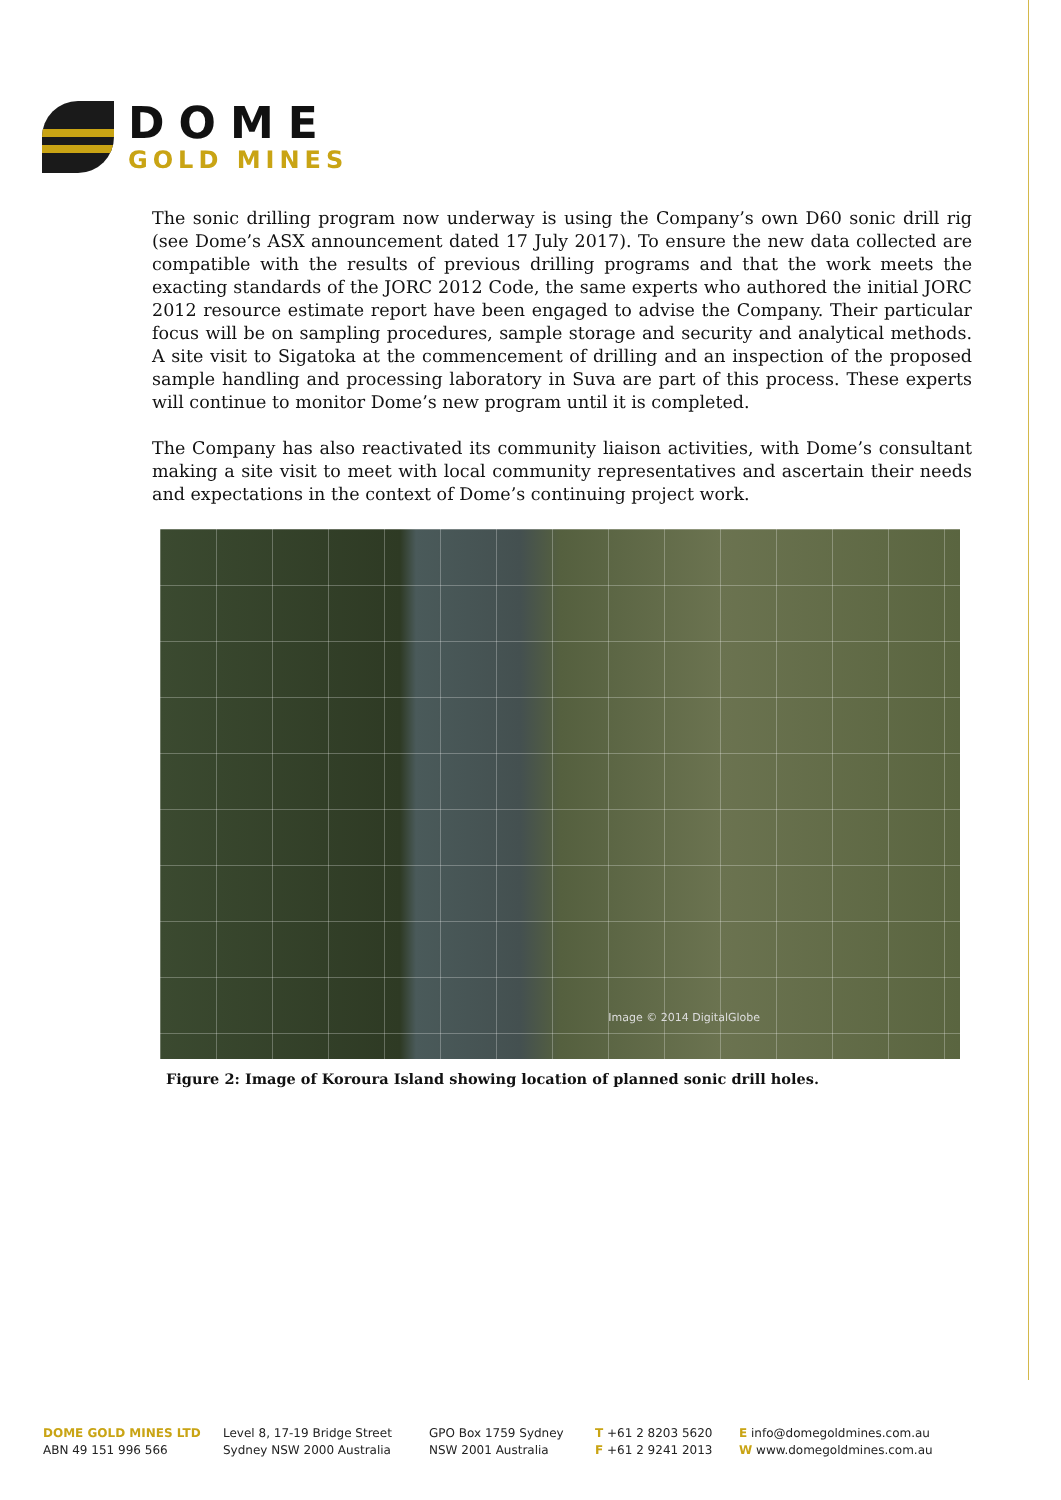DOME
GOLD MINES
The sonic drilling program now underway is using the Company’s own D60 sonic drill rig (see Dome’s ASX announcement dated 17 July 2017). To ensure the new data collected are compatible with the results of previous drilling programs and that the work meets the exacting standards of the JORC 2012 Code, the same experts who authored the initial JORC 2012 resource estimate report have been engaged to advise the Company. Their particular focus will be on sampling procedures, sample storage and security and analytical methods. A site visit to Sigatoka at the commencement of drilling and an inspection of the proposed sample handling and processing laboratory in Suva are part of this process. These experts will continue to monitor Dome’s new program until it is completed.
The Company has also reactivated its community liaison activities, with Dome’s consultant making a site visit to meet with local community representatives and ascertain their needs and expectations in the context of Dome’s continuing project work.
Image © 2014 DigitalGlobe
Figure 2: Image of Koroura Island showing location of planned sonic drill holes.
DOME GOLD MINES LTD
ABN 49 151 996 566
Level 8, 17-19 Bridge Street
Sydney NSW 2000 Australia
GPO Box 1759 Sydney
NSW 2001 Australia
T +61 2 8203 5620
F +61 2 9241 2013
E info@domegoldmines.com.au
W www.domegoldmines.com.au